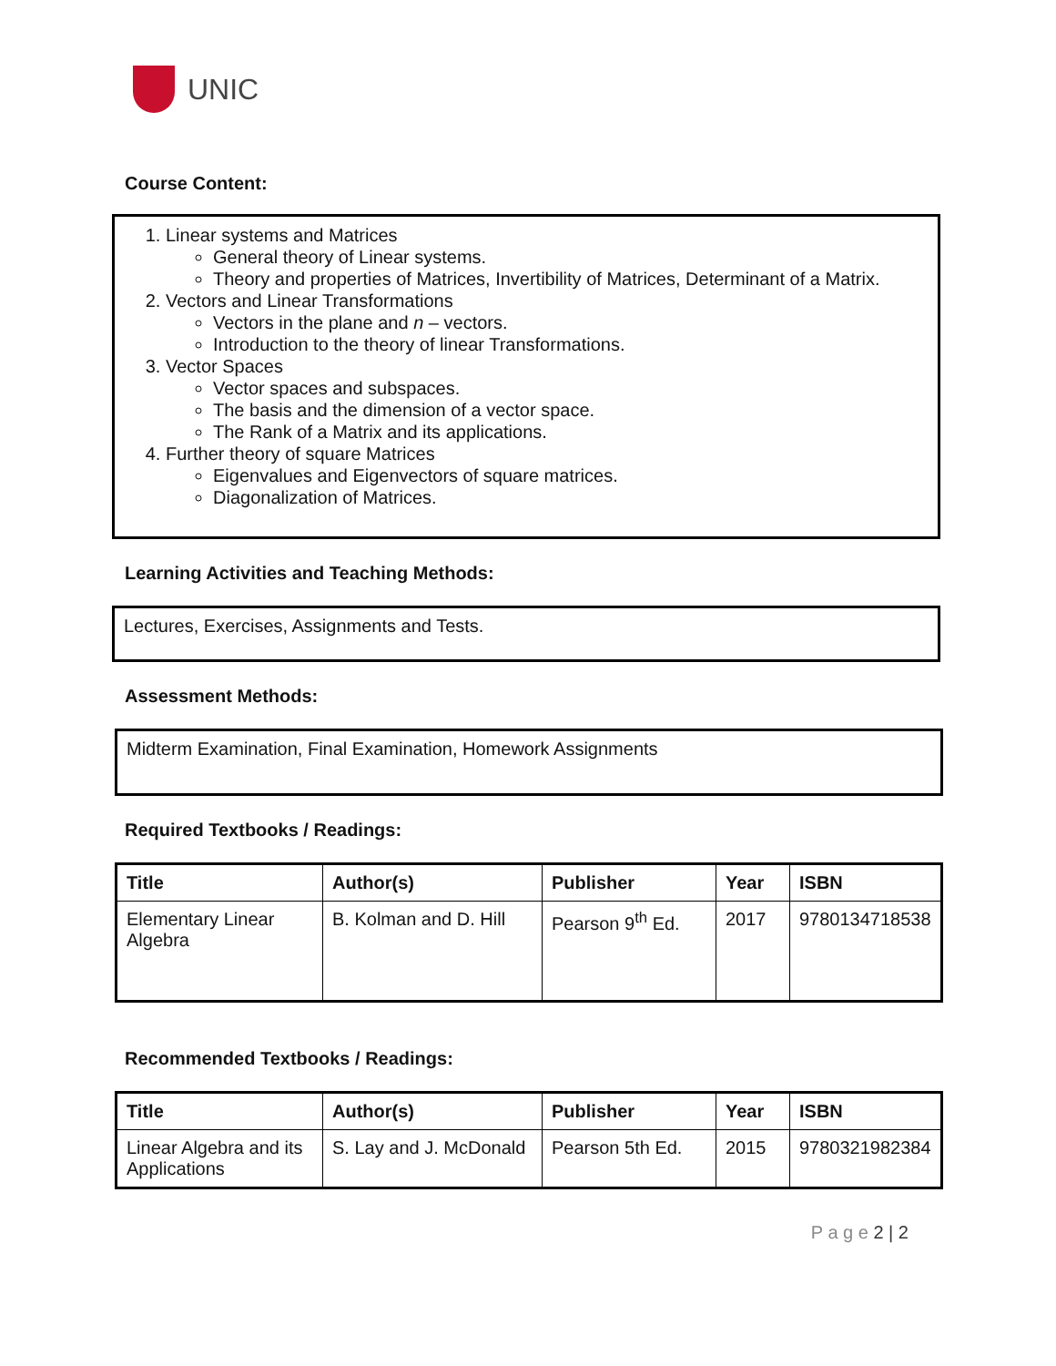UNIC
Course Content:
1. Linear systems and Matrices
General theory of Linear systems.
Theory and properties of Matrices, Invertibility of Matrices, Determinant of a Matrix.
2. Vectors and Linear Transformations
Vectors in the plane and n – vectors.
Introduction to the theory of linear Transformations.
3. Vector Spaces
Vector spaces and subspaces.
The basis and the dimension of a vector space.
The Rank of a Matrix and its applications.
4. Further theory of square Matrices
Eigenvalues and Eigenvectors of square matrices.
Diagonalization of Matrices.
Learning Activities and Teaching Methods:
Lectures, Exercises, Assignments and Tests.
Assessment Methods:
Midterm Examination, Final Examination, Homework Assignments
Required Textbooks / Readings:
| Title | Author(s) | Publisher | Year | ISBN |
| --- | --- | --- | --- | --- |
| Elementary Linear Algebra | B. Kolman and D. Hill | Pearson 9<sup>th</sup> Ed. | 2017 | 9780134718538 |
Recommended Textbooks / Readings:
| Title | Author(s) | Publisher | Year | ISBN |
| --- | --- | --- | --- | --- |
| Linear Algebra and its Applications | S. Lay and J. McDonald | Pearson 5th Ed. | 2015 | 9780321982384 |
P a g e 2 | 2